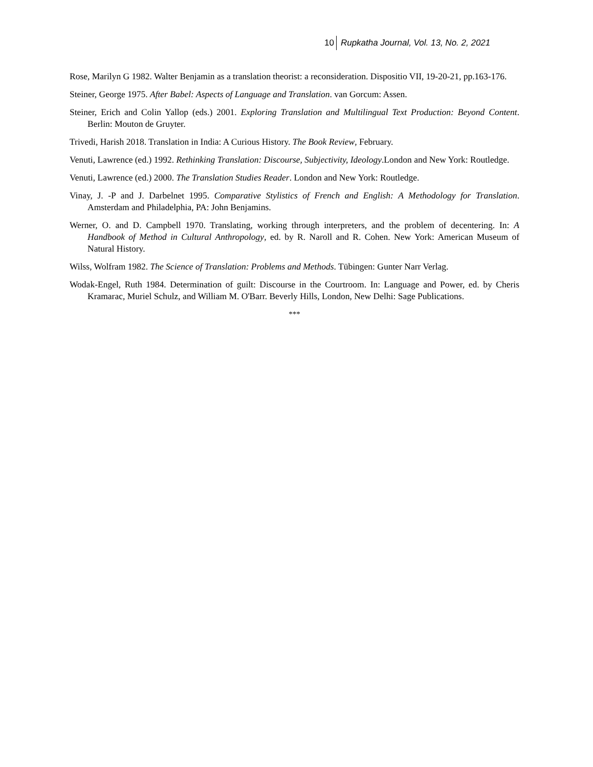10 Rupkatha Journal, Vol. 13, No. 2, 2021
Rose, Marilyn G 1982. Walter Benjamin as a translation theorist: a reconsideration. Dispositio VII, 19-20-21, pp.163-176.
Steiner, George 1975. After Babel: Aspects of Language and Translation. van Gorcum: Assen.
Steiner, Erich and Colin Yallop (eds.) 2001. Exploring Translation and Multilingual Text Production: Beyond Content. Berlin: Mouton de Gruyter.
Trivedi, Harish 2018. Translation in India: A Curious History. The Book Review, February.
Venuti, Lawrence (ed.) 1992. Rethinking Translation: Discourse, Subjectivity, Ideology.London and New York: Routledge.
Venuti, Lawrence (ed.) 2000. The Translation Studies Reader. London and New York: Routledge.
Vinay, J. -P and J. Darbelnet 1995. Comparative Stylistics of French and English: A Methodology for Translation. Amsterdam and Philadelphia, PA: John Benjamins.
Werner, O. and D. Campbell 1970. Translating, working through interpreters, and the problem of decentering. In: A Handbook of Method in Cultural Anthropology, ed. by R. Naroll and R. Cohen. New York: American Museum of Natural History.
Wilss, Wolfram 1982. The Science of Translation: Problems and Methods. Tübingen: Gunter Narr Verlag.
Wodak-Engel, Ruth 1984. Determination of guilt: Discourse in the Courtroom. In: Language and Power, ed. by Cheris Kramarac, Muriel Schulz, and William M. O'Barr. Beverly Hills, London, New Delhi: Sage Publications.
***